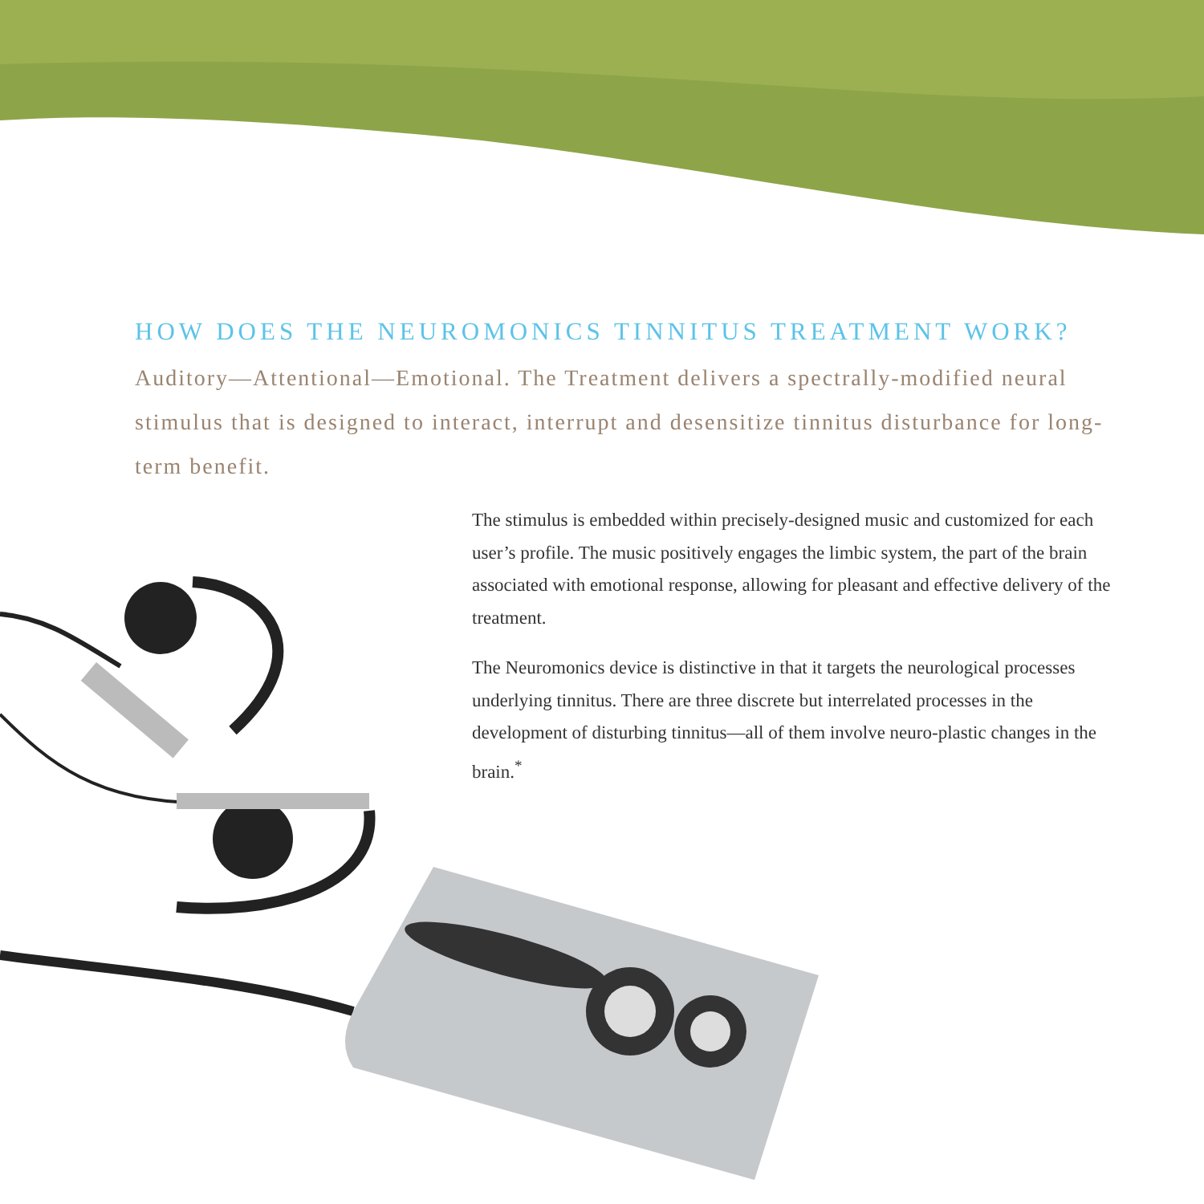HOW DOES THE NEUROMONICS TINNITUS TREATMENT WORK?
Auditory—Attentional—Emotional. The Treatment delivers a spectrally-modified neural stimulus that is designed to interact, interrupt and desensitize tinnitus disturbance for long-term benefit.
The stimulus is embedded within precisely-designed music and customized for each user’s profile. The music positively engages the limbic system, the part of the brain associated with emotional response, allowing for pleasant and effective delivery of the treatment.
The Neuromonics device is distinctive in that it targets the neurological processes underlying tinnitus. There are three discrete but interrelated processes in the development of disturbing tinnitus—all of them involve neuro-plastic changes in the brain.<sup>*</sup>